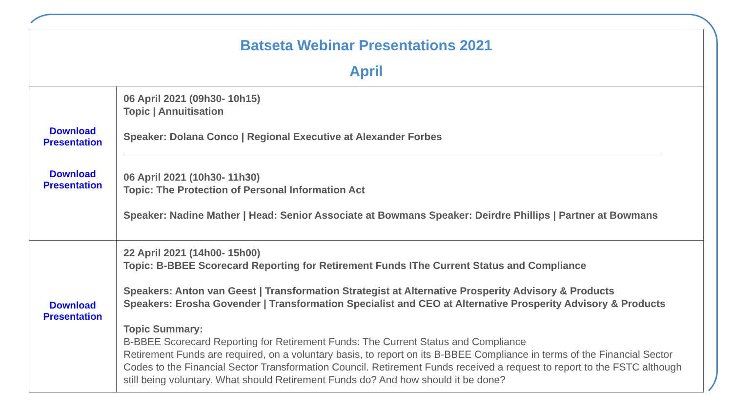| Batseta Webinar Presentations 2021 April | |
| --- | --- |
| Download Presentation Download Presentation | 06 April 2021 (09h30- 10h15) Topic / Annuitisation Speaker: Dolana Conco / Regional Executive at Alexander Forbes 06 April 2021 (10h30- 11h30) Topic: The Protection of Personal Information Act Speaker: Nadine Mather / Head: Senior Associate at Bowmans Speaker: Deirdre Phillips / Partner at Bowmans |
| Download Presentation | 22 April 2021 (14h00- 15h00) Topic: B-BBEE Scorecard Reporting for Retirement Funds IThe Current Status and Compliance Speakers: Anton van Geest / Transformation Strategist at Alternative Prosperity Advisory & Products Speakers: Erosha Govender / Transformation Specialist and CEO at Alternative Prosperity Advisory & Products Topic Summary: B-BBEE Scorecard Reporting for Retirement Funds: The Current Status and Compliance Retirement Funds are required, on a voluntary basis, to report on its B-BBEE Compliance in terms of the Financial Sector Codes to the Financial Sector Transformation Council. Retirement Funds received a request to report to the FSTC although still being voluntary. What should Retirement Funds do? And how should it be done? |